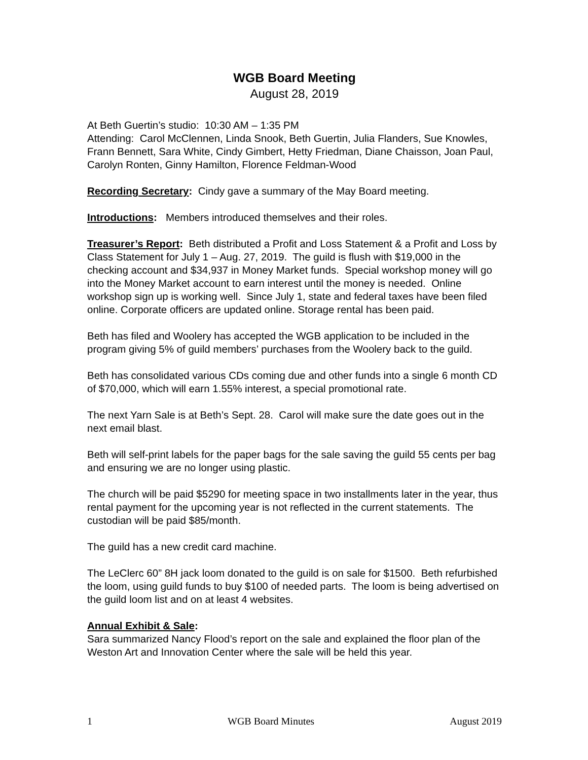WGB Board Meeting
August 28, 2019
At Beth Guertin’s studio: 10:30 AM – 1:35 PM
Attending: Carol McClennen, Linda Snook, Beth Guertin, Julia Flanders, Sue Knowles, Frann Bennett, Sara White, Cindy Gimbert, Hetty Friedman, Diane Chaisson, Joan Paul, Carolyn Ronten, Ginny Hamilton, Florence Feldman-Wood
Recording Secretary: Cindy gave a summary of the May Board meeting.
Introductions: Members introduced themselves and their roles.
Treasurer’s Report: Beth distributed a Profit and Loss Statement & a Profit and Loss by Class Statement for July 1 – Aug. 27, 2019. The guild is flush with $19,000 in the checking account and $34,937 in Money Market funds. Special workshop money will go into the Money Market account to earn interest until the money is needed. Online workshop sign up is working well. Since July 1, state and federal taxes have been filed online. Corporate officers are updated online. Storage rental has been paid.
Beth has filed and Woolery has accepted the WGB application to be included in the program giving 5% of guild members’ purchases from the Woolery back to the guild.
Beth has consolidated various CDs coming due and other funds into a single 6 month CD of $70,000, which will earn 1.55% interest, a special promotional rate.
The next Yarn Sale is at Beth’s Sept. 28. Carol will make sure the date goes out in the next email blast.
Beth will self-print labels for the paper bags for the sale saving the guild 55 cents per bag and ensuring we are no longer using plastic.
The church will be paid $5290 for meeting space in two installments later in the year, thus rental payment for the upcoming year is not reflected in the current statements. The custodian will be paid $85/month.
The guild has a new credit card machine.
The LeClerc 60” 8H jack loom donated to the guild is on sale for $1500. Beth refurbished the loom, using guild funds to buy $100 of needed parts. The loom is being advertised on the guild loom list and on at least 4 websites.
Annual Exhibit & Sale:
Sara summarized Nancy Flood’s report on the sale and explained the floor plan of the Weston Art and Innovation Center where the sale will be held this year.
1 WGB Board Minutes August 2019